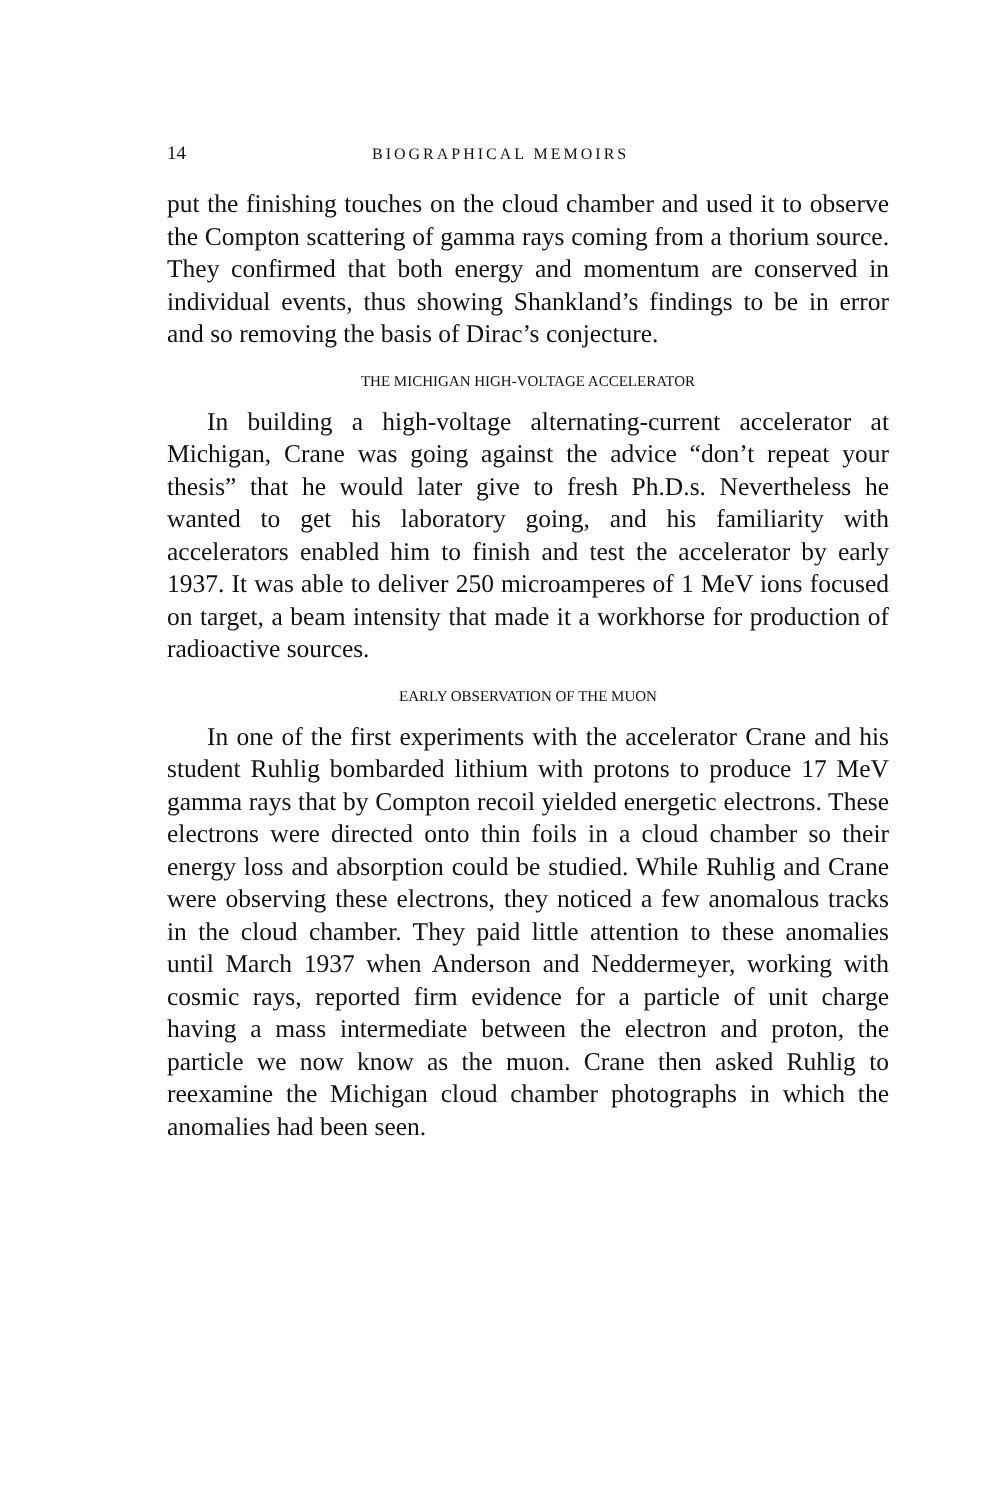14 BIOGRAPHICAL MEMOIRS
put the finishing touches on the cloud chamber and used it to observe the Compton scattering of gamma rays coming from a thorium source. They confirmed that both energy and momentum are conserved in individual events, thus showing Shankland’s findings to be in error and so removing the basis of Dirac’s conjecture.
THE MICHIGAN HIGH-VOLTAGE ACCELERATOR
In building a high-voltage alternating-current accelerator at Michigan, Crane was going against the advice “don’t repeat your thesis” that he would later give to fresh Ph.D.s. Nevertheless he wanted to get his laboratory going, and his familiarity with accelerators enabled him to finish and test the accelerator by early 1937. It was able to deliver 250 microamperes of 1 MeV ions focused on target, a beam intensity that made it a workhorse for production of radioactive sources.
EARLY OBSERVATION OF THE MUON
In one of the first experiments with the accelerator Crane and his student Ruhlig bombarded lithium with protons to produce 17 MeV gamma rays that by Compton recoil yielded energetic electrons. These electrons were directed onto thin foils in a cloud chamber so their energy loss and absorption could be studied. While Ruhlig and Crane were observing these electrons, they noticed a few anomalous tracks in the cloud chamber. They paid little attention to these anomalies until March 1937 when Anderson and Neddermeyer, working with cosmic rays, reported firm evidence for a particle of unit charge having a mass intermediate between the electron and proton, the particle we now know as the muon. Crane then asked Ruhlig to reexamine the Michigan cloud chamber photographs in which the anomalies had been seen.